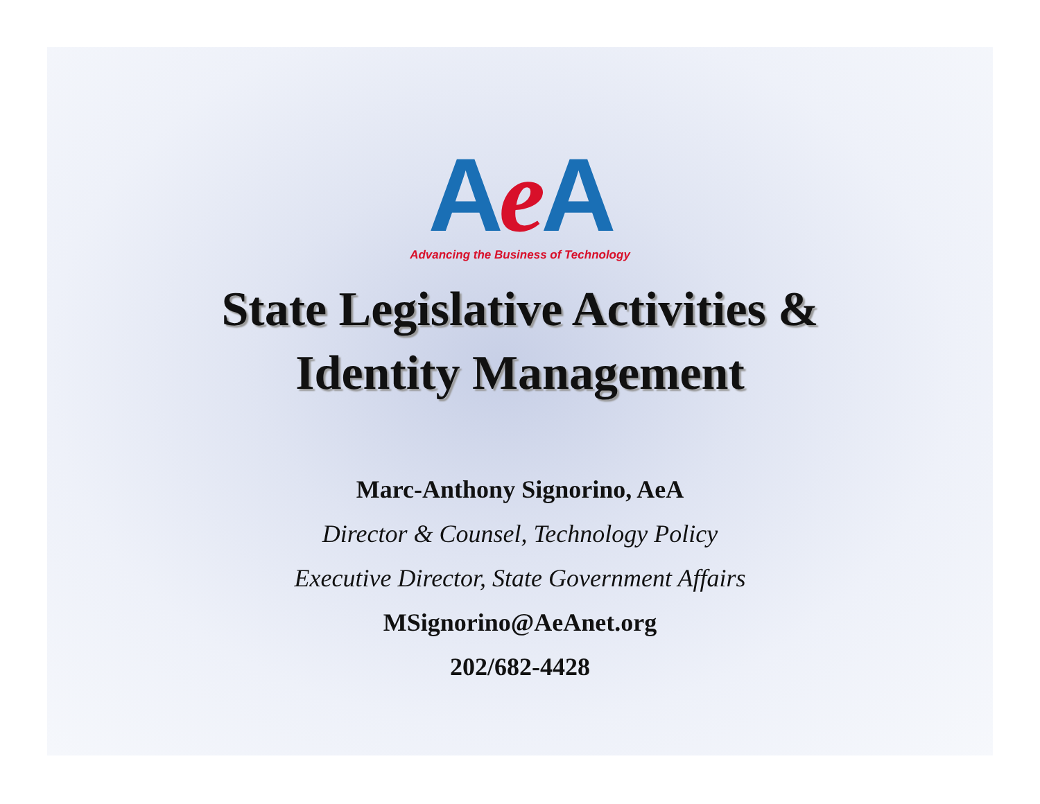Ae A
Advancing the Business of Technology
State Legislative Activities &
Identity Management
Marc-Anthony Signorino, AeA
Director & Counsel, Technology Policy
Executive Director, State Government Affairs
MSignorino@AeAnet.org
202/682-4428